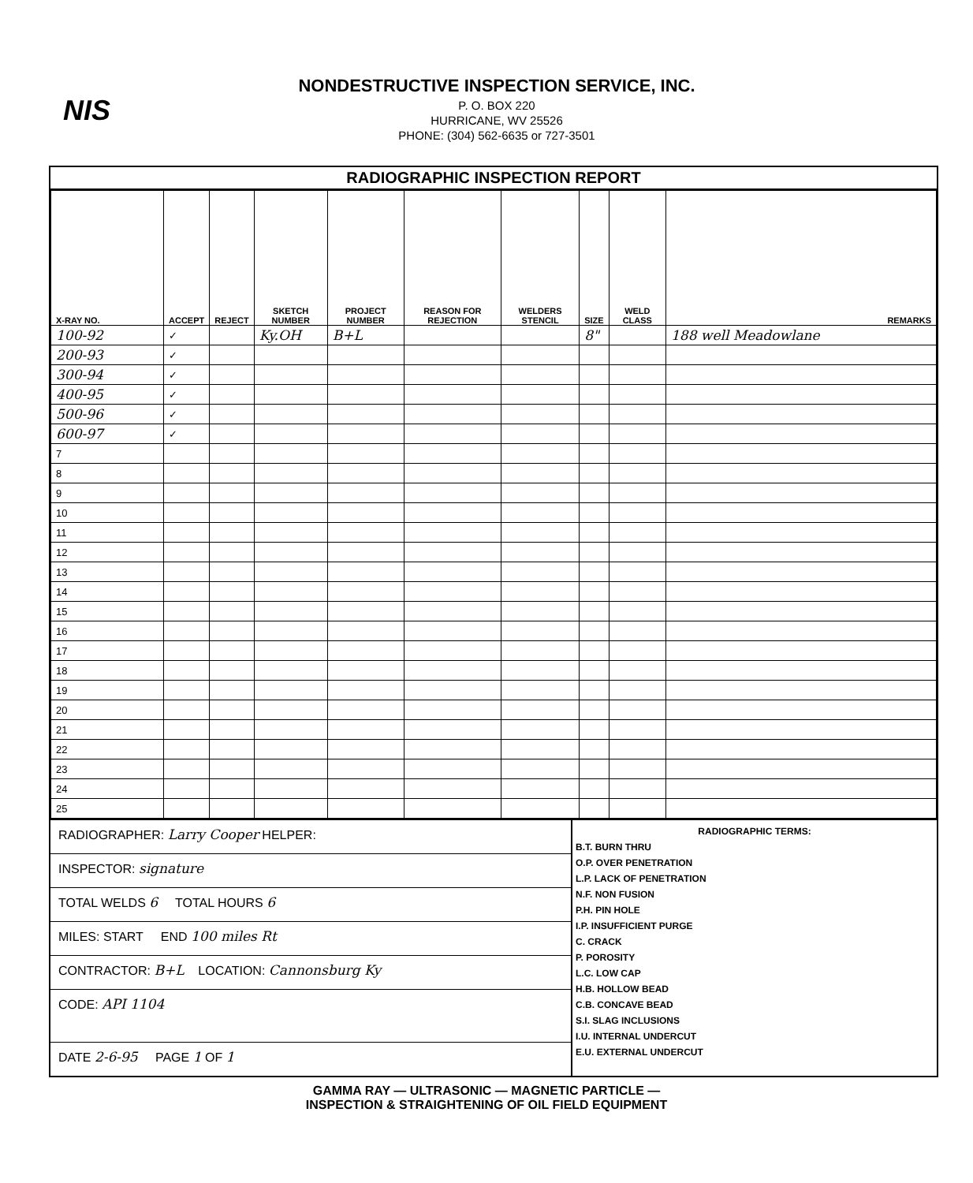NIS
NONDESTRUCTIVE INSPECTION SERVICE, INC.
P. O. BOX 220
HURRICANE, WV 25526
PHONE: (304) 562-6635 or 727-3501
RADIOGRAPHIC INSPECTION REPORT
| X-RAY NO. | ACCEPT | REJECT | SKETCH NUMBER | PROJECT NUMBER | REASON FOR REJECTION | WELDERS STENCIL | SIZE | WELD CLASS | REMARKS |
| --- | --- | --- | --- | --- | --- | --- | --- | --- | --- |
| 100-92 | ✓ | | Ky.OH | B+L | | | 8" | | 188 well Meadowlane |
| 200-93 | ✓ | | | | | | | | |
| 300-94 | ✓ | | | | | | | | |
| 400-95 | ✓ | | | | | | | | |
| 500-96 | ✓ | | | | | | | | |
| 600-97 | ✓ | | | | | | | | |
| 7 | | | | | | | | | |
| 8 | | | | | | | | | |
| 9 | | | | | | | | | |
| 10 | | | | | | | | | |
| 11 | | | | | | | | | |
| 12 | | | | | | | | | |
| 13 | | | | | | | | | |
| 14 | | | | | | | | | |
| 15 | | | | | | | | | |
| 16 | | | | | | | | | |
| 17 | | | | | | | | | |
| 18 | | | | | | | | | |
| 19 | | | | | | | | | |
| 20 | | | | | | | | | |
| 21 | | | | | | | | | |
| 22 | | | | | | | | | |
| 23 | | | | | | | | | |
| 24 | | | | | | | | | |
| 25 | | | | | | | | | |
RADIOGRAPHER: Larry Cooper HELPER:
INSPECTOR: signature
TOTAL WELDS 6 TOTAL HOURS 6
MILES: START END 100 miles Rt
CONTRACTOR: B+L LOCATION: Cannonsburg Ky
CODE: API 1104
DATE 2-6-95 PAGE 1 OF 1
RADIOGRAPHIC TERMS:
B.T. BURN THRU
O.P. OVER PENETRATION
L.P. LACK OF PENETRATION
N.F. NON FUSION
P.H. PIN HOLE
I.P. INSUFFICIENT PURGE
C. CRACK
P. POROSITY
L.C. LOW CAP
H.B. HOLLOW BEAD
C.B. CONCAVE BEAD
S.I. SLAG INCLUSIONS
I.U. INTERNAL UNDERCUT
E.U. EXTERNAL UNDERCUT
GAMMA RAY — ULTRASONIC — MAGNETIC PARTICLE —
INSPECTION & STRAIGHTENING OF OIL FIELD EQUIPMENT